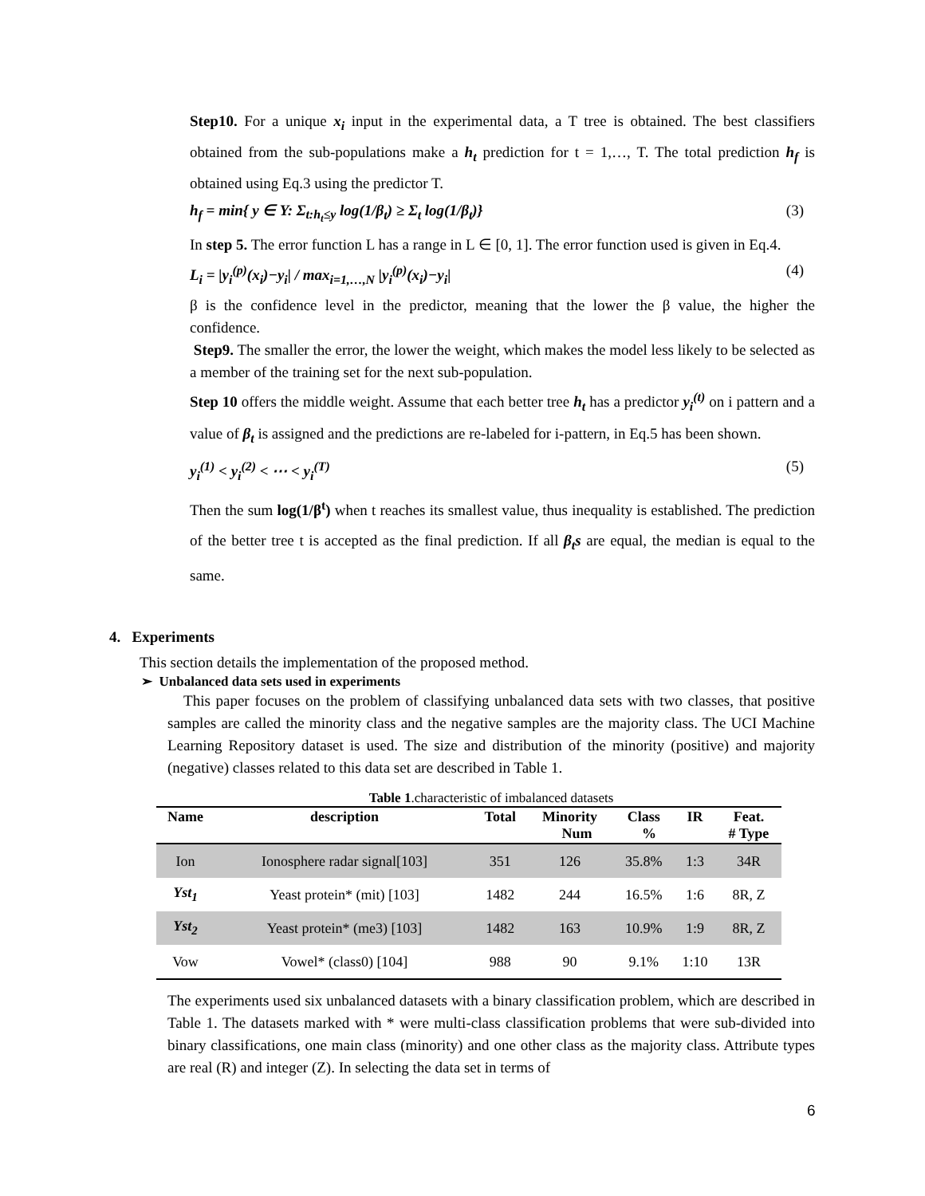Step10. For a unique x<sub>i</sub> input in the experimental data, a T tree is obtained. The best classifiers obtained from the sub-populations make a h<sub>t</sub> prediction for t = 1,…, T. The total prediction h<sub>f</sub> is obtained using Eq.3 using the predictor T.
h<sub>f</sub> = min{ y ∈ Y: Σ<sub>t:h<sub>t</sub>≤y</sub> log(1/β<sub>t</sub>) ≥ Σ<sub>t</sub> log(1/β<sub>t</sub>)} (3)
In step 5. The error function L has a range in L ∈ [0, 1]. The error function used is given in Eq.4.
L<sub>i</sub> = |y<sub>i</sub><sup>(p)</sup>(x<sub>i</sub>)−y<sub>i</sub>| / max<sub>i=1,…,N</sub> |y<sub>i</sub><sup>(p)</sup>(x<sub>i</sub>)−y<sub>i</sub>| (4)
β is the confidence level in the predictor, meaning that the lower the β value, the higher the confidence.
Step9. The smaller the error, the lower the weight, which makes the model less likely to be selected as a member of the training set for the next sub-population.
Step 10 offers the middle weight. Assume that each better tree h<sub>t</sub> has a predictor y<sub>i</sub><sup>(t)</sup> on i pattern and a value of β<sub>t</sub> is assigned and the predictions are re-labeled for i-pattern, in Eq.5 has been shown.
y<sub>i</sub><sup>(1)</sup> < y<sub>i</sub><sup>(2)</sup> < ⋯ < y<sub>i</sub><sup>(T)</sup> (5)
Then the sum log(1/β<sup>t</sup>) when t reaches its smallest value, thus inequality is established. The prediction of the better tree t is accepted as the final prediction. If all β<sub>t</sub>s are equal, the median is equal to the same.
4. Experiments
This section details the implementation of the proposed method.
➢ Unbalanced data sets used in experiments
This paper focuses on the problem of classifying unbalanced data sets with two classes, that positive samples are called the minority class and the negative samples are the majority class. The UCI Machine Learning Repository dataset is used. The size and distribution of the minority (positive) and majority (negative) classes related to this data set are described in Table 1.
Table 1.characteristic of imbalanced datasets
| Name | description | Total | Minority Num | Class % | IR | Feat. # Type |
| --- | --- | --- | --- | --- | --- | --- |
| Ion | Ionosphere radar signal[103] | 351 | 126 | 35.8% | 1:3 | 34R |
| Yst<sub>1</sub> | Yeast protein* (mit) [103] | 1482 | 244 | 16.5% | 1:6 | 8R, Z |
| Yst<sub>2</sub> | Yeast protein* (me3) [103] | 1482 | 163 | 10.9% | 1:9 | 8R, Z |
| Vow | Vowel* (class0) [104] | 988 | 90 | 9.1% | 1:10 | 13R |
The experiments used six unbalanced datasets with a binary classification problem, which are described in Table 1. The datasets marked with * were multi-class classification problems that were sub-divided into binary classifications, one main class (minority) and one other class as the majority class. Attribute types are real (R) and integer (Z). In selecting the data set in terms of
6